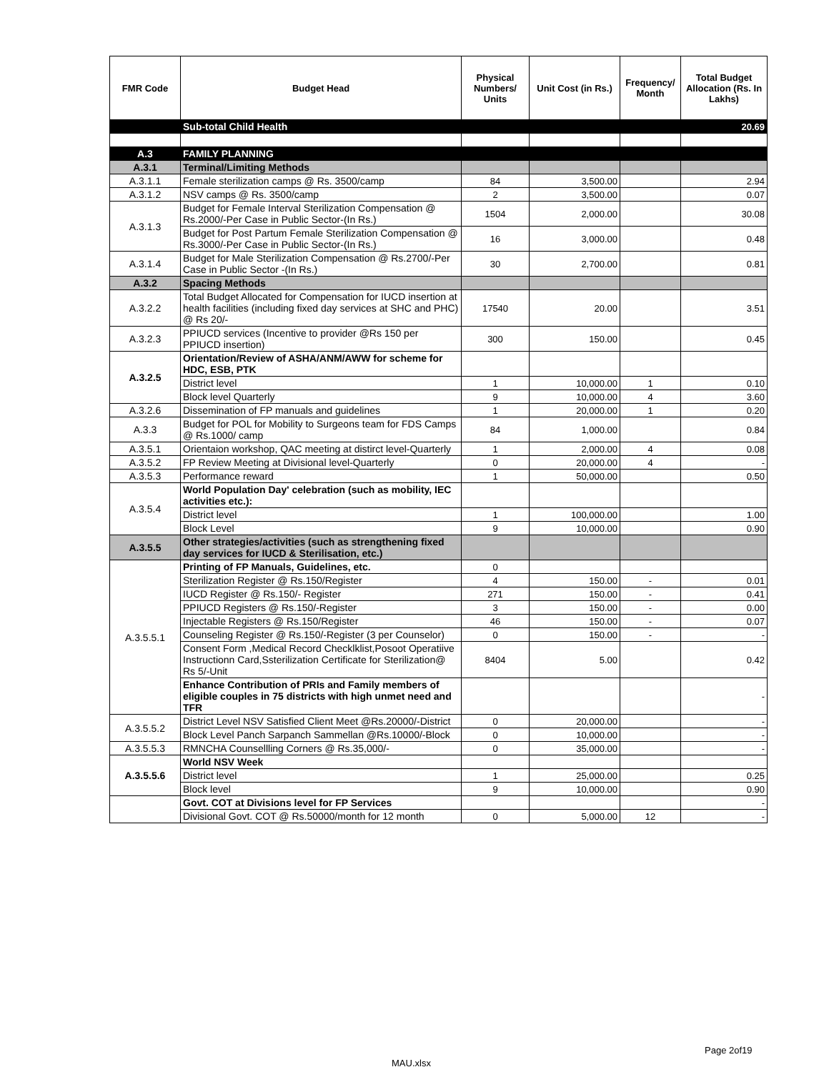| FMR Code | Budget Head | Physical Numbers/ Units | Unit Cost (in Rs.) | Frequency/ Month | Total Budget Allocation (Rs. In Lakhs) |
| --- | --- | --- | --- | --- | --- |
| | Sub-total Child Health | | | | 20.69 |
| A.3 | FAMILY PLANNING | | | | |
| A.3.1 | Terminal/Limiting Methods | | | | |
| A.3.1.1 | Female sterilization camps @ Rs. 3500/camp | 84 | 3,500.00 | | 2.94 |
| A.3.1.2 | NSV camps @ Rs. 3500/camp | 2 | 3,500.00 | | 0.07 |
| A.3.1.3 | Budget for Female Interval Sterilization Compensation @ Rs.2000/-Per Case in Public Sector-(In Rs.) | 1504 | 2,000.00 | | 30.08 |
| | Budget for Post Partum Female Sterilization Compensation @ Rs.3000/-Per Case in Public Sector-(In Rs.) | 16 | 3,000.00 | | 0.48 |
| A.3.1.4 | Budget for Male Sterilization Compensation @ Rs.2700/-Per Case in Public Sector -(In Rs.) | 30 | 2,700.00 | | 0.81 |
| A.3.2 | Spacing Methods | | | | |
| A.3.2.2 | Total Budget Allocated for Compensation for IUCD insertion at health facilities (including fixed day services at SHC and PHC) @ Rs 20/- | 17540 | 20.00 | | 3.51 |
| A.3.2.3 | PPIUCD services (Incentive to provider @Rs 150 per PPIUCD insertion) | 300 | 150.00 | | 0.45 |
| A.3.2.5 | Orientation/Review of ASHA/ANM/AWW for scheme for HDC, ESB, PTK | | | | |
| | District level | 1 | 10,000.00 | 1 | 0.10 |
| | Block level Quarterly | 9 | 10,000.00 | 4 | 3.60 |
| A.3.2.6 | Dissemination of FP manuals and guidelines | 1 | 20,000.00 | 1 | 0.20 |
| A.3.3 | Budget for POL for Mobility to Surgeons team for FDS Camps @ Rs.1000/ camp | 84 | 1,000.00 | | 0.84 |
| A.3.5.1 | Orientaion workshop, QAC meeting at distirct level-Quarterly | 1 | 2,000.00 | 4 | 0.08 |
| A.3.5.2 | FP Review Meeting at Divisional level-Quarterly | 0 | 20,000.00 | 4 | - |
| A.3.5.3 | Performance reward | 1 | 50,000.00 | | 0.50 |
| A.3.5.4 | World Population Day' celebration (such as mobility, IEC activities etc.): | | | | |
| | District level | 1 | 100,000.00 | | 1.00 |
| | Block Level | 9 | 10,000.00 | | 0.90 |
| A.3.5.5 | Other strategies/activities (such as strengthening fixed day services for IUCD & Sterilisation, etc.) | | | | |
| A.3.5.5.1 | Printing of FP Manuals, Guidelines, etc. | 0 | | | |
| | Sterilization Register @ Rs.150/Register | 4 | 150.00 | - | 0.01 |
| | IUCD Register @ Rs.150/- Register | 271 | 150.00 | - | 0.41 |
| | PPIUCD Registers @ Rs.150/-Register | 3 | 150.00 | - | 0.00 |
| | Injectable Registers @ Rs.150/Register | 46 | 150.00 | - | 0.07 |
| | Counseling Register @ Rs.150/-Register (3 per Counselor) | 0 | 150.00 | - | - |
| | Consent Form ,Medical Record Checklklist,Posoot Operatiive Instructionn Card,Ssterilization Certificate for Sterilization@ Rs 5/-Unit | 8404 | 5.00 | | 0.42 |
| | Enhance Contribution of PRIs and Family members of eligible couples in 75 districts with high unmet need and TFR | | | | - |
| A.3.5.5.2 | District Level NSV Satisfied Client Meet @Rs.20000/-District | 0 | 20,000.00 | | - |
| | Block Level Panch Sarpanch Sammellan @Rs.10000/-Block | 0 | 10,000.00 | | - |
| A.3.5.5.3 | RMNCHA Counsellling Corners @ Rs.35,000/- | 0 | 35,000.00 | | - |
| A.3.5.5.6 | World NSV Week | | | | |
| | District level | 1 | 25,000.00 | | 0.25 |
| | Block level | 9 | 10,000.00 | | 0.90 |
| | Govt. COT at Divisions level for FP Services | | | | - |
| | Divisional Govt. COT @ Rs.50000/month for 12 month | 0 | 5,000.00 | 12 | - |
Page 2of19
MAU.xlsx